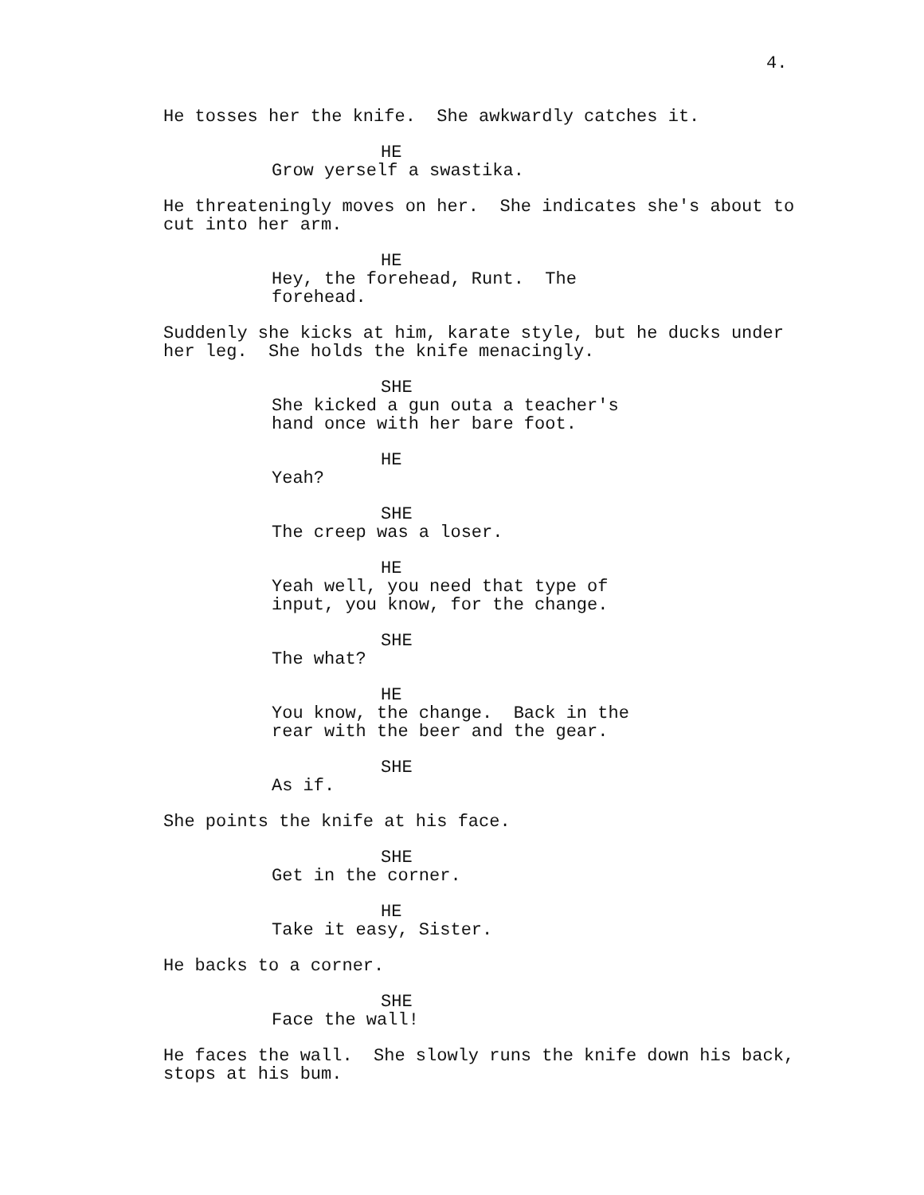4.
He tosses her the knife. She awkwardly catches it.
HE
Grow yerself a swastika.
He threateningly moves on her. She indicates she's about to cut into her arm.
HE
Hey, the forehead, Runt. The forehead.
Suddenly she kicks at him, karate style, but he ducks under her leg. She holds the knife menacingly.
SHE
She kicked a gun outa a teacher's hand once with her bare foot.
HE
Yeah?
SHE
The creep was a loser.
HE
Yeah well, you need that type of input, you know, for the change.
SHE
The what?
HE
You know, the change. Back in the rear with the beer and the gear.
SHE
As if.
She points the knife at his face.
SHE
Get in the corner.
HE
Take it easy, Sister.
He backs to a corner.
SHE
Face the wall!
He faces the wall. She slowly runs the knife down his back, stops at his bum.